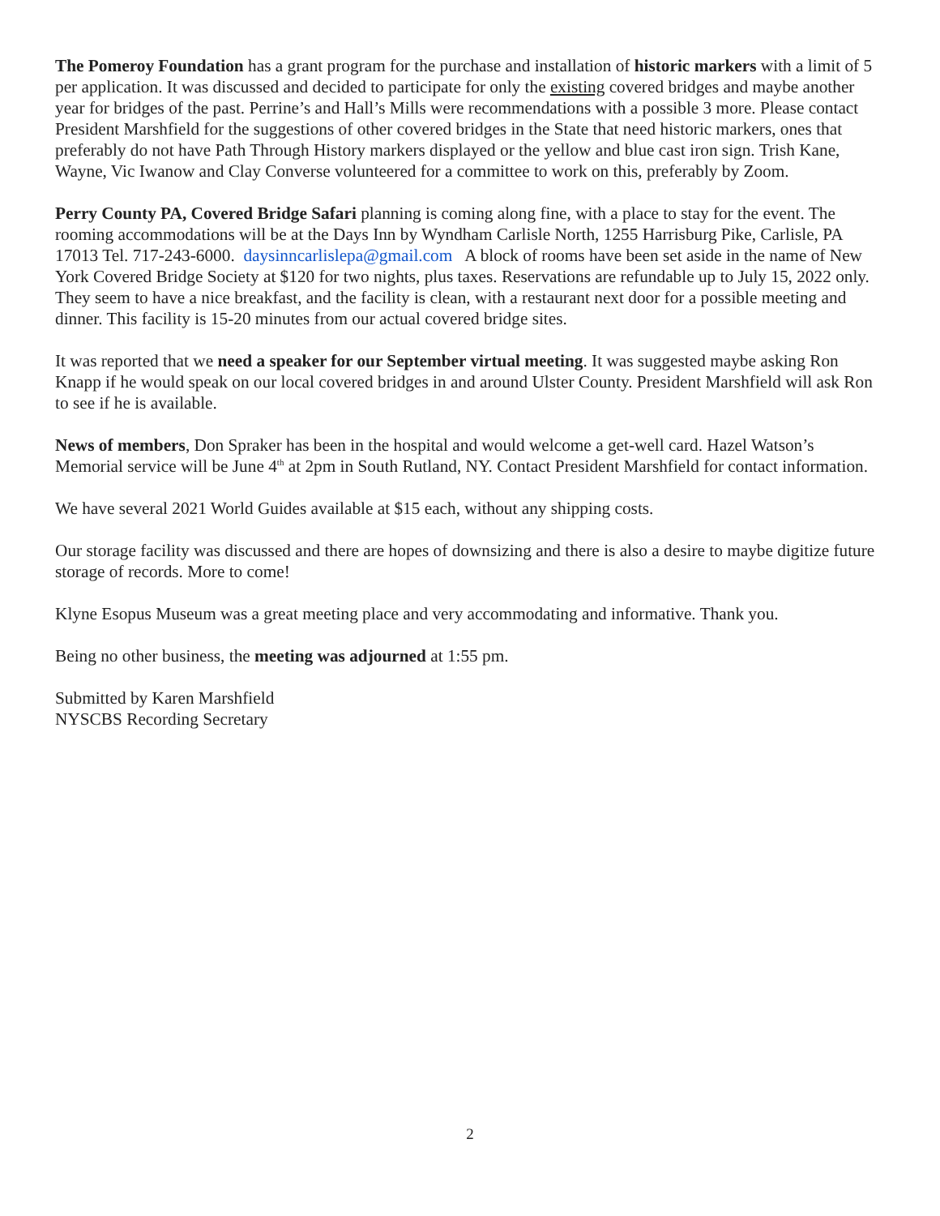The Pomeroy Foundation has a grant program for the purchase and installation of historic markers with a limit of 5 per application. It was discussed and decided to participate for only the existing covered bridges and maybe another year for bridges of the past. Perrine’s and Hall’s Mills were recommendations with a possible 3 more. Please contact President Marshfield for the suggestions of other covered bridges in the State that need historic markers, ones that preferably do not have Path Through History markers displayed or the yellow and blue cast iron sign. Trish Kane, Wayne, Vic Iwanow and Clay Converse volunteered for a committee to work on this, preferably by Zoom.
Perry County PA, Covered Bridge Safari planning is coming along fine, with a place to stay for the event. The rooming accommodations will be at the Days Inn by Wyndham Carlisle North, 1255 Harrisburg Pike, Carlisle, PA 17013 Tel. 717-243-6000. daysinncarlislepa@gmail.com A block of rooms have been set aside in the name of New York Covered Bridge Society at $120 for two nights, plus taxes. Reservations are refundable up to July 15, 2022 only. They seem to have a nice breakfast, and the facility is clean, with a restaurant next door for a possible meeting and dinner. This facility is 15-20 minutes from our actual covered bridge sites.
It was reported that we need a speaker for our September virtual meeting. It was suggested maybe asking Ron Knapp if he would speak on our local covered bridges in and around Ulster County. President Marshfield will ask Ron to see if he is available.
News of members, Don Spraker has been in the hospital and would welcome a get-well card. Hazel Watson’s Memorial service will be June 4<sup>th</sup> at 2pm in South Rutland, NY. Contact President Marshfield for contact information.
We have several 2021 World Guides available at $15 each, without any shipping costs.
Our storage facility was discussed and there are hopes of downsizing and there is also a desire to maybe digitize future storage of records. More to come!
Klyne Esopus Museum was a great meeting place and very accommodating and informative. Thank you.
Being no other business, the meeting was adjourned at 1:55 pm.
Submitted by Karen Marshfield
NYSCBS Recording Secretary
2